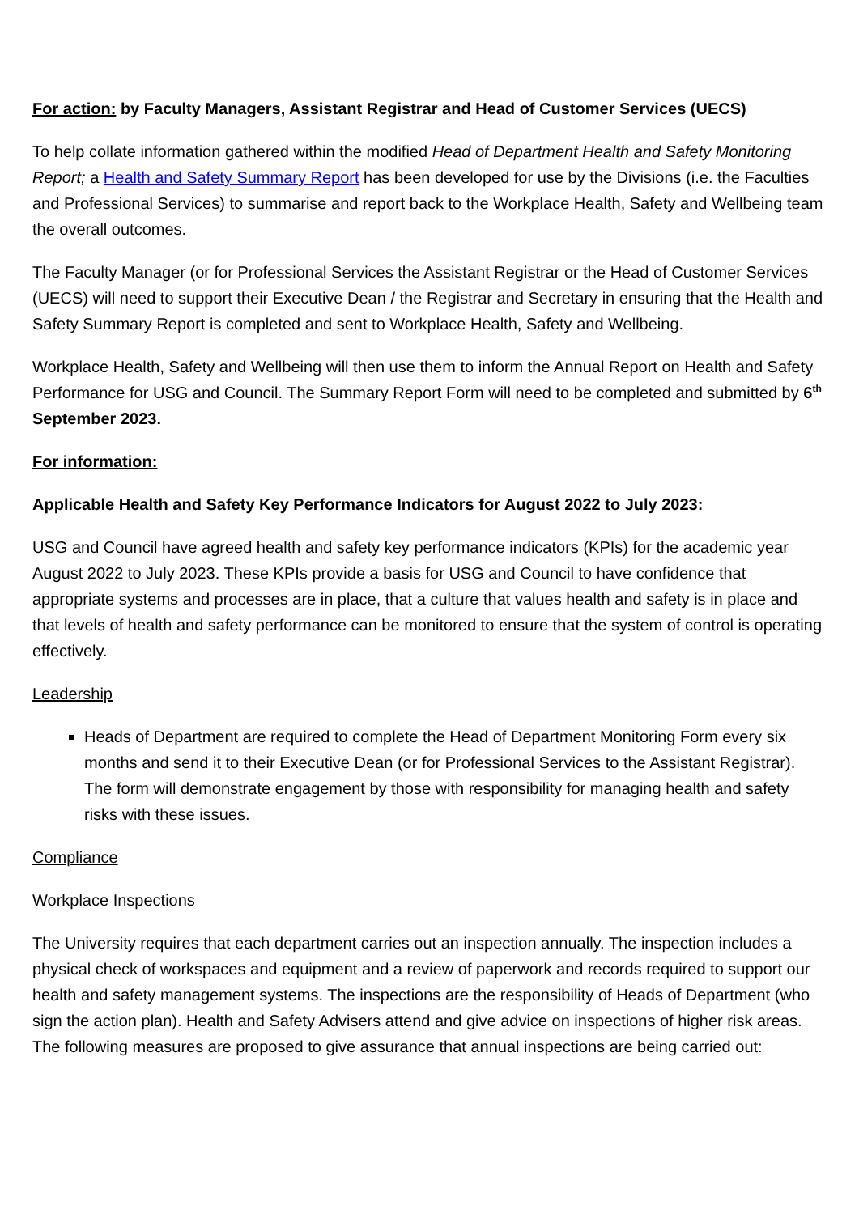For action: by Faculty Managers, Assistant Registrar and Head of Customer Services (UECS)
To help collate information gathered within the modified Head of Department Health and Safety Monitoring Report; a Health and Safety Summary Report has been developed for use by the Divisions (i.e. the Faculties and Professional Services) to summarise and report back to the Workplace Health, Safety and Wellbeing team the overall outcomes.
The Faculty Manager (or for Professional Services the Assistant Registrar or the Head of Customer Services (UECS) will need to support their Executive Dean / the Registrar and Secretary in ensuring that the Health and Safety Summary Report is completed and sent to Workplace Health, Safety and Wellbeing.
Workplace Health, Safety and Wellbeing will then use them to inform the Annual Report on Health and Safety Performance for USG and Council. The Summary Report Form will need to be completed and submitted by 6<sup>th</sup> September 2023.
For information:
Applicable Health and Safety Key Performance Indicators for August 2022 to July 2023:
USG and Council have agreed health and safety key performance indicators (KPIs) for the academic year August 2022 to July 2023. These KPIs provide a basis for USG and Council to have confidence that appropriate systems and processes are in place, that a culture that values health and safety is in place and that levels of health and safety performance can be monitored to ensure that the system of control is operating effectively.
Leadership
Heads of Department are required to complete the Head of Department Monitoring Form every six months and send it to their Executive Dean (or for Professional Services to the Assistant Registrar). The form will demonstrate engagement by those with responsibility for managing health and safety risks with these issues.
Compliance
Workplace Inspections
The University requires that each department carries out an inspection annually. The inspection includes a physical check of workspaces and equipment and a review of paperwork and records required to support our health and safety management systems. The inspections are the responsibility of Heads of Department (who sign the action plan). Health and Safety Advisers attend and give advice on inspections of higher risk areas. The following measures are proposed to give assurance that annual inspections are being carried out: